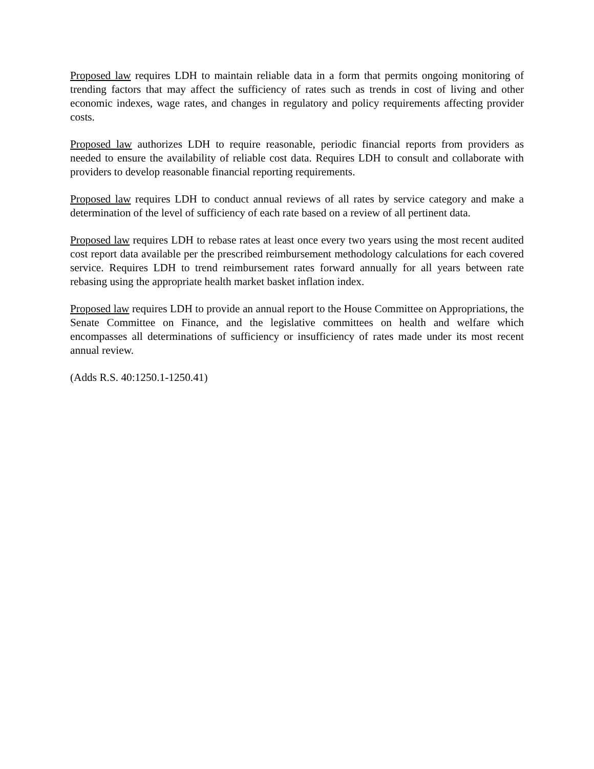Proposed law requires LDH to maintain reliable data in a form that permits ongoing monitoring of trending factors that may affect the sufficiency of rates such as trends in cost of living and other economic indexes, wage rates, and changes in regulatory and policy requirements affecting provider costs.
Proposed law authorizes LDH to require reasonable, periodic financial reports from providers as needed to ensure the availability of reliable cost data. Requires LDH to consult and collaborate with providers to develop reasonable financial reporting requirements.
Proposed law requires LDH to conduct annual reviews of all rates by service category and make a determination of the level of sufficiency of each rate based on a review of all pertinent data.
Proposed law requires LDH to rebase rates at least once every two years using the most recent audited cost report data available per the prescribed reimbursement methodology calculations for each covered service. Requires LDH to trend reimbursement rates forward annually for all years between rate rebasing using the appropriate health market basket inflation index.
Proposed law requires LDH to provide an annual report to the House Committee on Appropriations, the Senate Committee on Finance, and the legislative committees on health and welfare which encompasses all determinations of sufficiency or insufficiency of rates made under its most recent annual review.
(Adds R.S. 40:1250.1-1250.41)